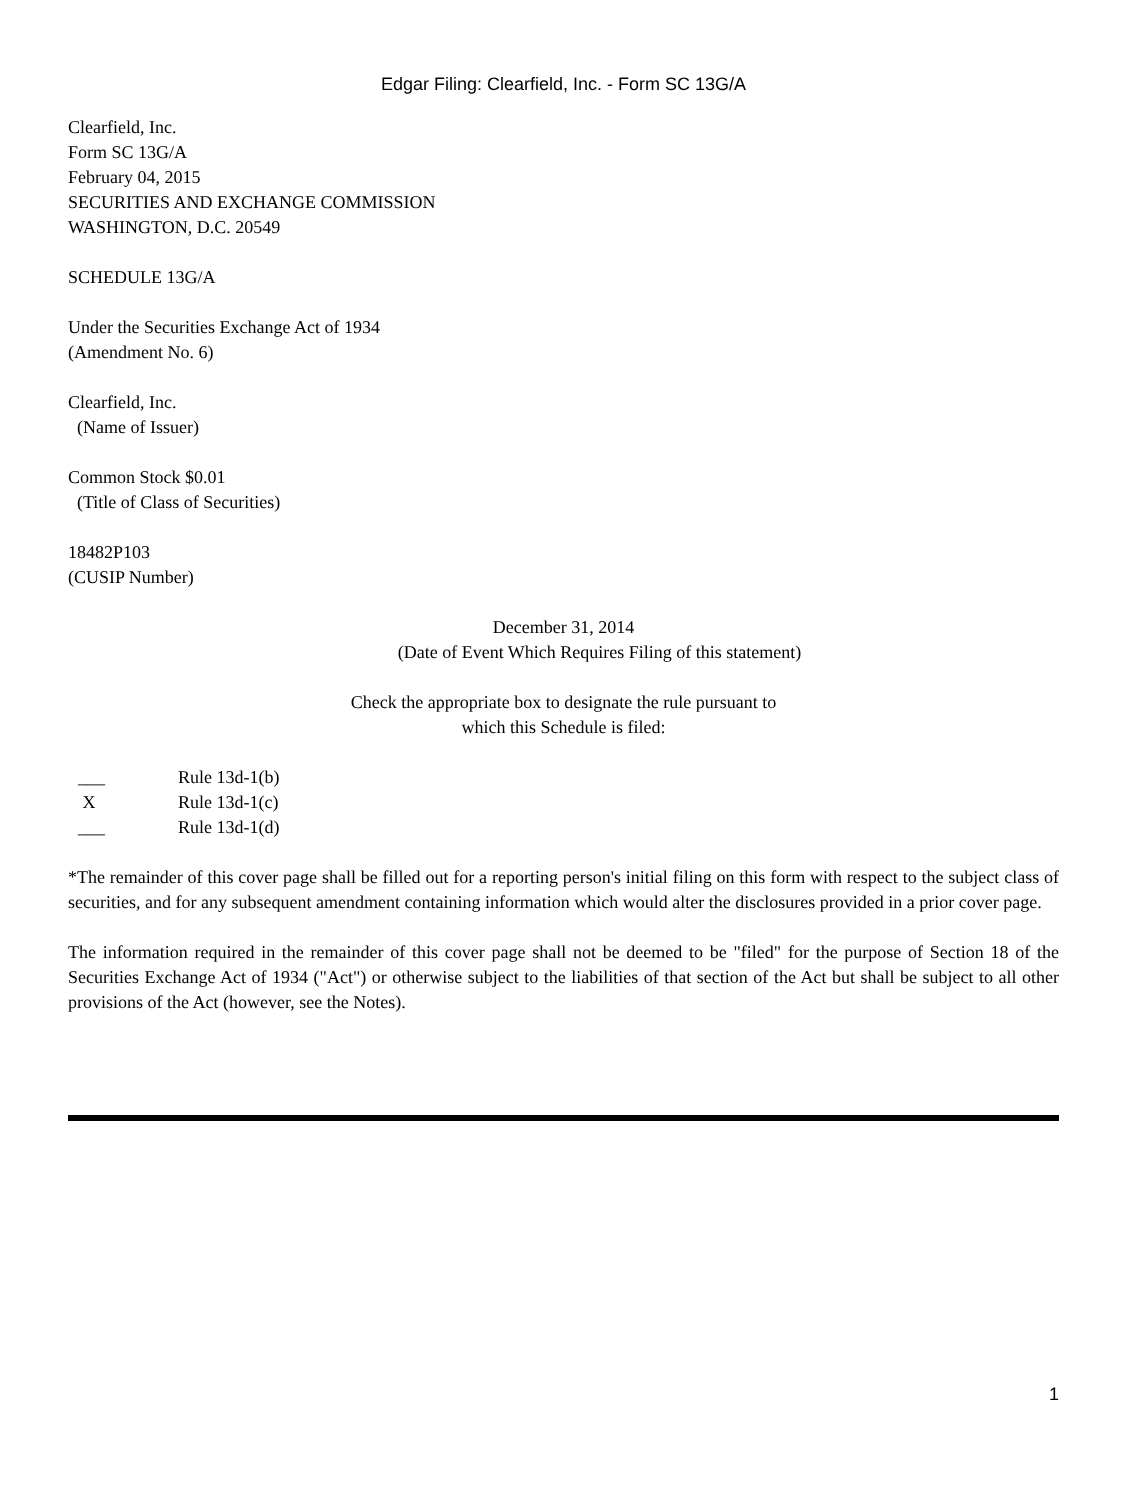Edgar Filing: Clearfield, Inc. - Form SC 13G/A
Clearfield, Inc.
Form SC 13G/A
February 04, 2015
SECURITIES AND EXCHANGE COMMISSION
WASHINGTON, D.C. 20549
SCHEDULE 13G/A
Under the Securities Exchange Act of 1934
(Amendment No. 6)
Clearfield, Inc.
(Name of Issuer)
Common Stock $0.01
(Title of Class of Securities)
18482P103
(CUSIP Number)
December 31, 2014
(Date of Event Which Requires Filing of this statement)
Check the appropriate box to designate the rule pursuant to
which this Schedule is filed:
___ Rule 13d-1(b)
X Rule 13d-1(c)
___ Rule 13d-1(d)
*The remainder of this cover page shall be filled out for a reporting person's initial filing on this form with respect to the subject class of securities, and for any subsequent amendment containing information which would alter the disclosures provided in a prior cover page.
The information required in the remainder of this cover page shall not be deemed to be "filed" for the purpose of Section 18 of the Securities Exchange Act of 1934 ("Act") or otherwise subject to the liabilities of that section of the Act but shall be subject to all other provisions of the Act (however, see the Notes).
1